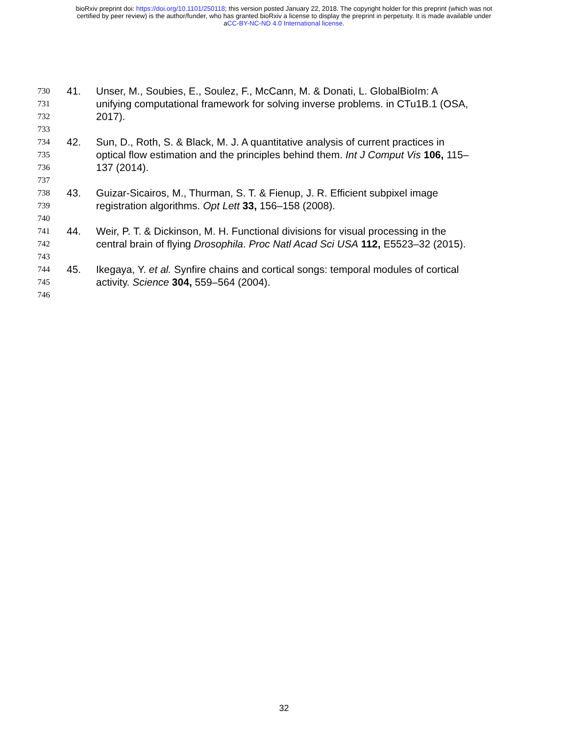bioRxiv preprint doi: https://doi.org/10.1101/250118; this version posted January 22, 2018. The copyright holder for this preprint (which was not
certified by peer review) is the author/funder, who has granted bioRxiv a license to display the preprint in perpetuity. It is made available under
aCC-BY-NC-ND 4.0 International license.
730 41. Unser, M., Soubies, E., Soulez, F., McCann, M. & Donati, L. GlobalBioIm: A
731 unifying computational framework for solving inverse problems. in CTu1B.1 (OSA,
732 2017).
733
734 42. Sun, D., Roth, S. & Black, M. J. A quantitative analysis of current practices in
735 optical flow estimation and the principles behind them. Int J Comput Vis 106, 115–
736 137 (2014).
737
738 43. Guizar-Sicairos, M., Thurman, S. T. & Fienup, J. R. Efficient subpixel image
739 registration algorithms. Opt Lett 33, 156–158 (2008).
740
741 44. Weir, P. T. & Dickinson, M. H. Functional divisions for visual processing in the
742 central brain of flying Drosophila. Proc Natl Acad Sci USA 112, E5523–32 (2015).
743
744 45. Ikegaya, Y. et al. Synfire chains and cortical songs: temporal modules of cortical
745 activity. Science 304, 559–564 (2004).
746
32